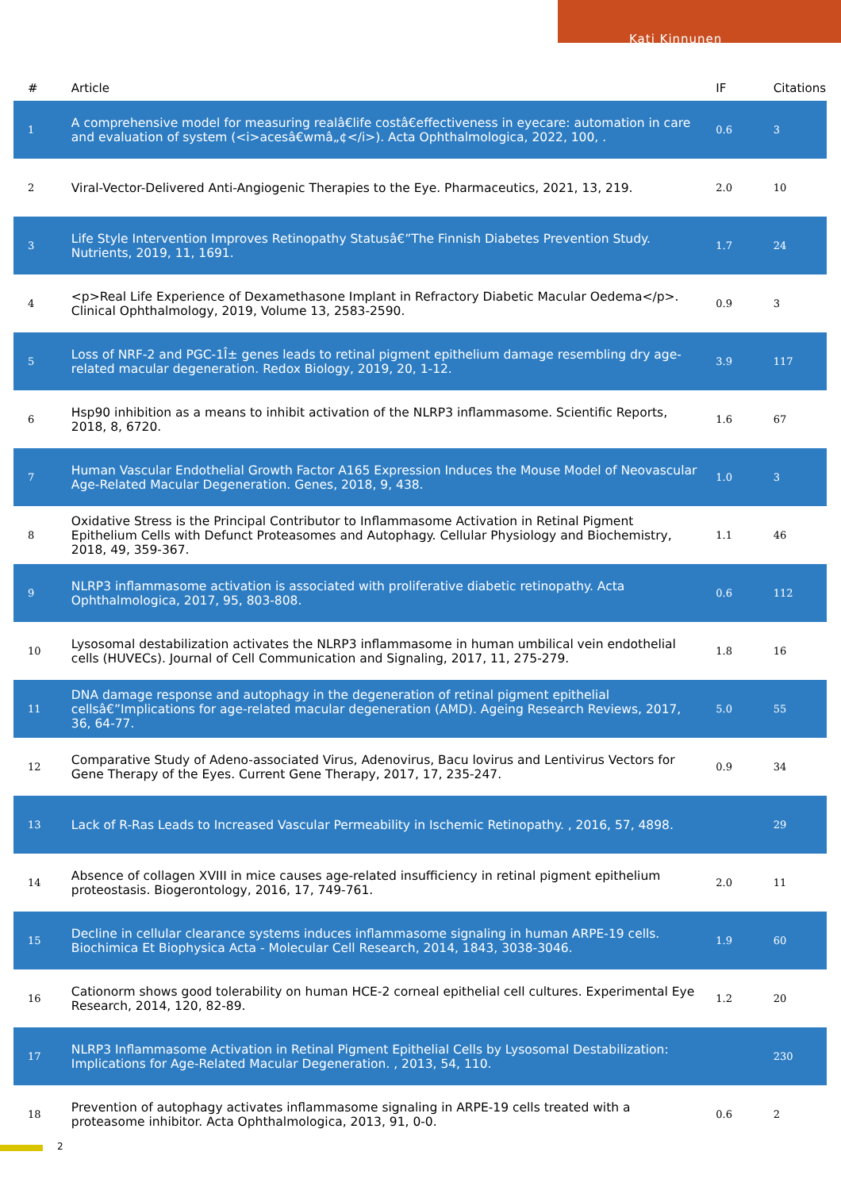Kati Kinnunen
| # | Article | IF | Citations |
| --- | --- | --- | --- |
| 1 | A comprehensive model for measuring realâ€life costâ€effectiveness in eyecare: automation in care and evaluation of system (<i>acesâ€wmâ„¢</i>). Acta Ophthalmologica, 2022, 100, . | 0.6 | 3 |
| 2 | Viral-Vector-Delivered Anti-Angiogenic Therapies to the Eye. Pharmaceutics, 2021, 13, 219. | 2.0 | 10 |
| 3 | Life Style Intervention Improves Retinopathy Statusâ€”The Finnish Diabetes Prevention Study. Nutrients, 2019, 11, 1691. | 1.7 | 24 |
| 4 | <p>Real Life Experience of Dexamethasone Implant in Refractory Diabetic Macular Oedema</p>. Clinical Ophthalmology, 2019, Volume 13, 2583-2590. | 0.9 | 3 |
| 5 | Loss of NRF-2 and PGC-1Î± genes leads to retinal pigment epithelium damage resembling dry age-related macular degeneration. Redox Biology, 2019, 20, 1-12. | 3.9 | 117 |
| 6 | Hsp90 inhibition as a means to inhibit activation of the NLRP3 inflammasome. Scientific Reports, 2018, 8, 6720. | 1.6 | 67 |
| 7 | Human Vascular Endothelial Growth Factor A165 Expression Induces the Mouse Model of Neovascular Age-Related Macular Degeneration. Genes, 2018, 9, 438. | 1.0 | 3 |
| 8 | Oxidative Stress is the Principal Contributor to Inflammasome Activation in Retinal Pigment Epithelium Cells with Defunct Proteasomes and Autophagy. Cellular Physiology and Biochemistry, 2018, 49, 359-367. | 1.1 | 46 |
| 9 | NLRP3 inflammasome activation is associated with proliferative diabetic retinopathy. Acta Ophthalmologica, 2017, 95, 803-808. | 0.6 | 112 |
| 10 | Lysosomal destabilization activates the NLRP3 inflammasome in human umbilical vein endothelial cells (HUVECs). Journal of Cell Communication and Signaling, 2017, 11, 275-279. | 1.8 | 16 |
| 11 | DNA damage response and autophagy in the degeneration of retinal pigment epithelial cellsâ€”Implications for age-related macular degeneration (AMD). Ageing Research Reviews, 2017, 36, 64-77. | 5.0 | 55 |
| 12 | Comparative Study of Adeno-associated Virus, Adenovirus, Bacu lovirus and Lentivirus Vectors for Gene Therapy of the Eyes. Current Gene Therapy, 2017, 17, 235-247. | 0.9 | 34 |
| 13 | Lack of R-Ras Leads to Increased Vascular Permeability in Ischemic Retinopathy. , 2016, 57, 4898. | | 29 |
| 14 | Absence of collagen XVIII in mice causes age-related insufficiency in retinal pigment epithelium proteostasis. Biogerontology, 2016, 17, 749-761. | 2.0 | 11 |
| 15 | Decline in cellular clearance systems induces inflammasome signaling in human ARPE-19 cells. Biochimica Et Biophysica Acta - Molecular Cell Research, 2014, 1843, 3038-3046. | 1.9 | 60 |
| 16 | Cationorm shows good tolerability on human HCE-2 corneal epithelial cell cultures. Experimental Eye Research, 2014, 120, 82-89. | 1.2 | 20 |
| 17 | NLRP3 Inflammasome Activation in Retinal Pigment Epithelial Cells by Lysosomal Destabilization: Implications for Age-Related Macular Degeneration. , 2013, 54, 110. | | 230 |
| 18 | Prevention of autophagy activates inflammasome signaling in ARPE-19 cells treated with a proteasome inhibitor. Acta Ophthalmologica, 2013, 91, 0-0. | 0.6 | 2 |
2